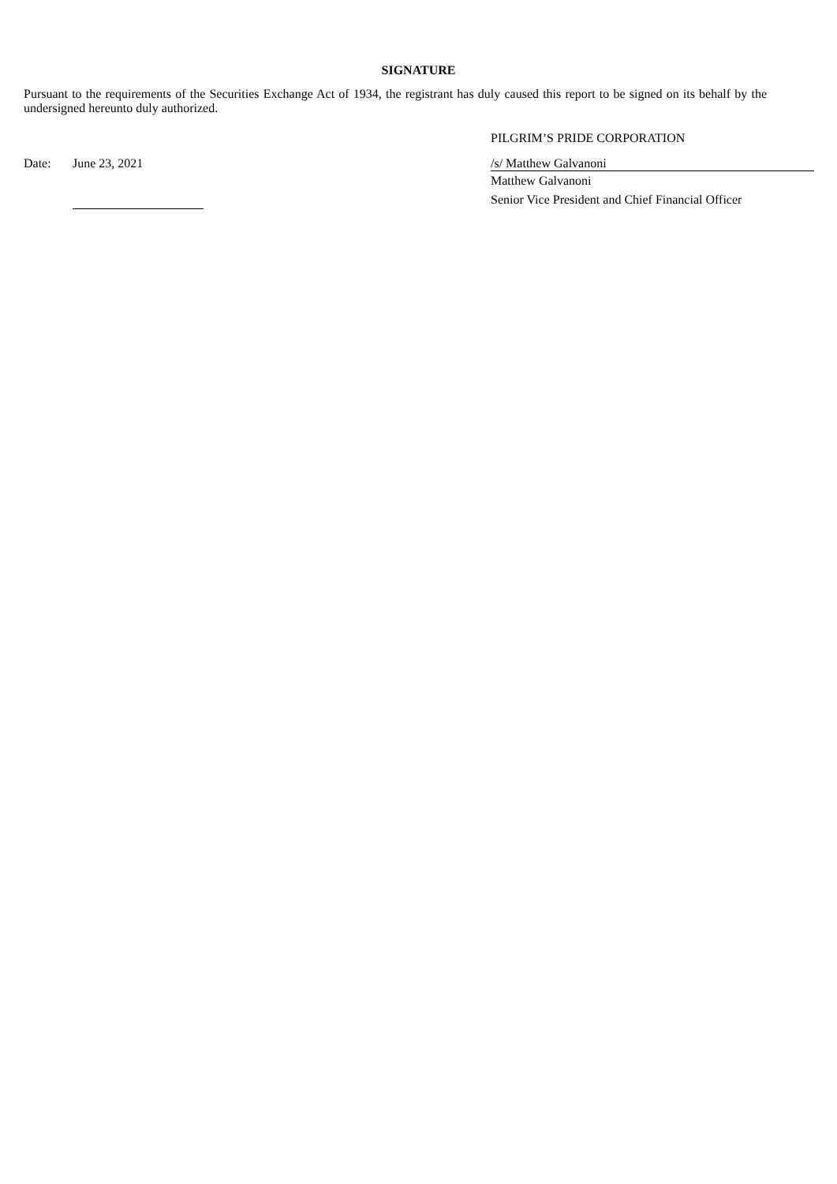SIGNATURE
Pursuant to the requirements of the Securities Exchange Act of 1934, the registrant has duly caused this report to be signed on its behalf by the undersigned hereunto duly authorized.
PILGRIM’S PRIDE CORPORATION
Date: June 23, 2021 /s/ Matthew Galvanoni
Matthew Galvanoni
Senior Vice President and Chief Financial Officer